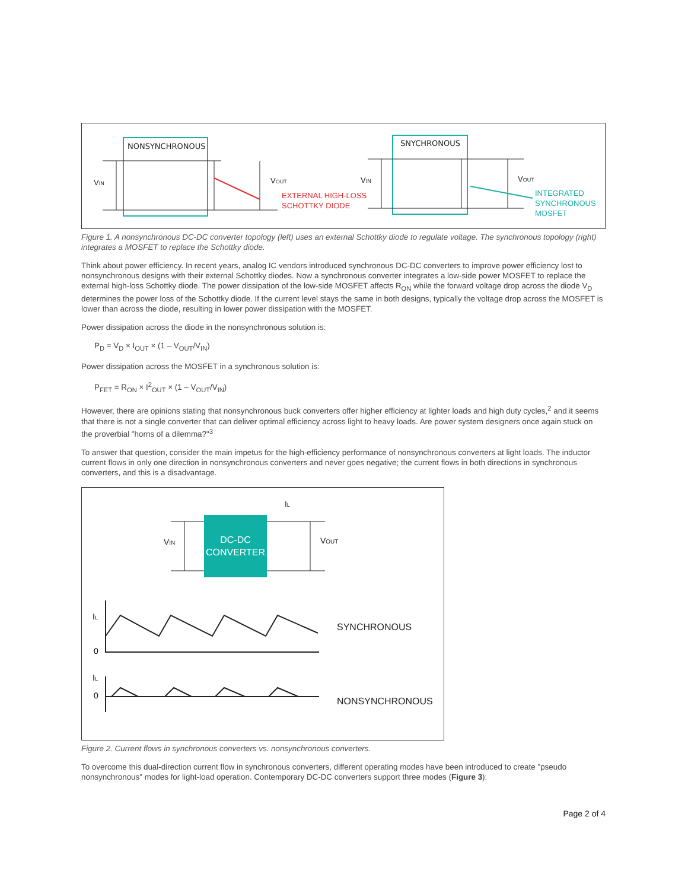NONSYNCHRONOUS
VIN
VOUT
EXTERNAL HIGH-LOSS
SCHOTTKY DIODE
SNYCHRONOUS
VIN
VOUT
INTEGRATED
SYNCHRONOUS
MOSFET
Figure 1. A nonsynchronous DC-DC converter topology (left) uses an external Schottky diode to regulate voltage. The synchronous topology (right) integrates a MOSFET to replace the Schottky diode.
Think about power efficiency. In recent years, analog IC vendors introduced synchronous DC-DC converters to improve power efficiency lost to nonsynchronous designs with their external Schottky diodes. Now a synchronous converter integrates a low-side power MOSFET to replace the external high-loss Schottky diode. The power dissipation of the low-side MOSFET affects R<sub>ON</sub> while the forward voltage drop across the diode V<sub>D</sub> determines the power loss of the Schottky diode. If the current level stays the same in both designs, typically the voltage drop across the MOSFET is lower than across the diode, resulting in lower power dissipation with the MOSFET.
Power dissipation across the diode in the nonsynchronous solution is:
P<sub>D</sub> = V<sub>D</sub> × I<sub>OUT</sub> × (1 – V<sub>OUT</sub>/V<sub>IN</sub>)
Power dissipation across the MOSFET in a synchronous solution is:
P<sub>FET</sub> = R<sub>ON</sub> × I<sup>2</sup><sub>OUT</sub> × (1 – V<sub>OUT</sub>/V<sub>IN</sub>)
However, there are opinions stating that nonsynchronous buck converters offer higher efficiency at lighter loads and high duty cycles,<sup>2</sup> and it seems that there is not a single converter that can deliver optimal efficiency across light to heavy loads. Are power system designers once again stuck on the proverbial "horns of a dilemma?"<sup>3</sup>
To answer that question, consider the main impetus for the high-efficiency performance of nonsynchronous converters at light loads. The inductor current flows in only one direction in nonsynchronous converters and never goes negative; the current flows in both directions in synchronous converters, and this is a disadvantage.
DC-DC
CONVERTER
VIN
VOUT
IL
IL
0
IL
0
SYNCHRONOUS
NONSYNCHRONOUS
Figure 2. Current flows in synchronous converters vs. nonsynchronous converters.
To overcome this dual-direction current flow in synchronous converters, different operating modes have been introduced to create "pseudo nonsynchronous" modes for light-load operation. Contemporary DC-DC converters support three modes (Figure 3):
Page 2 of 4